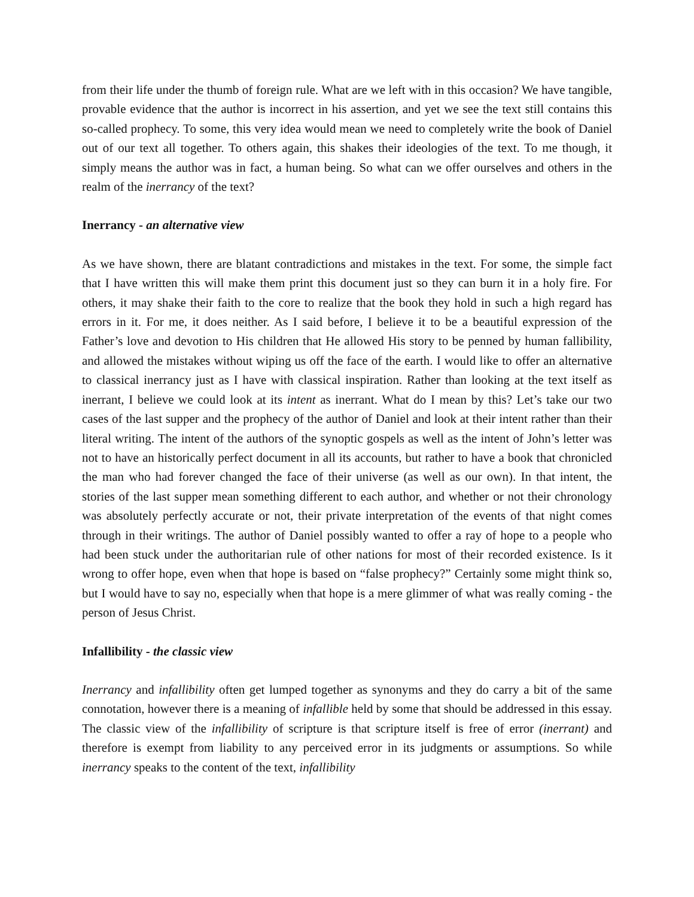from their life under the thumb of foreign rule. What are we left with in this occasion? We have tangible, provable evidence that the author is incorrect in his assertion, and yet we see the text still contains this so-called prophecy. To some, this very idea would mean we need to completely write the book of Daniel out of our text all together. To others again, this shakes their ideologies of the text. To me though, it simply means the author was in fact, a human being. So what can we offer ourselves and others in the realm of the inerrancy of the text?
Inerrancy - an alternative view
As we have shown, there are blatant contradictions and mistakes in the text. For some, the simple fact that I have written this will make them print this document just so they can burn it in a holy fire. For others, it may shake their faith to the core to realize that the book they hold in such a high regard has errors in it. For me, it does neither. As I said before, I believe it to be a beautiful expression of the Father’s love and devotion to His children that He allowed His story to be penned by human fallibility, and allowed the mistakes without wiping us off the face of the earth. I would like to offer an alternative to classical inerrancy just as I have with classical inspiration. Rather than looking at the text itself as inerrant, I believe we could look at its intent as inerrant. What do I mean by this? Let’s take our two cases of the last supper and the prophecy of the author of Daniel and look at their intent rather than their literal writing. The intent of the authors of the synoptic gospels as well as the intent of John’s letter was not to have an historically perfect document in all its accounts, but rather to have a book that chronicled the man who had forever changed the face of their universe (as well as our own). In that intent, the stories of the last supper mean something different to each author, and whether or not their chronology was absolutely perfectly accurate or not, their private interpretation of the events of that night comes through in their writings. The author of Daniel possibly wanted to offer a ray of hope to a people who had been stuck under the authoritarian rule of other nations for most of their recorded existence. Is it wrong to offer hope, even when that hope is based on “false prophecy?” Certainly some might think so, but I would have to say no, especially when that hope is a mere glimmer of what was really coming - the person of Jesus Christ.
Infallibility - the classic view
Inerrancy and infallibility often get lumped together as synonyms and they do carry a bit of the same connotation, however there is a meaning of infallible held by some that should be addressed in this essay. The classic view of the infallibility of scripture is that scripture itself is free of error (inerrant) and therefore is exempt from liability to any perceived error in its judgments or assumptions. So while inerrancy speaks to the content of the text, infallibility